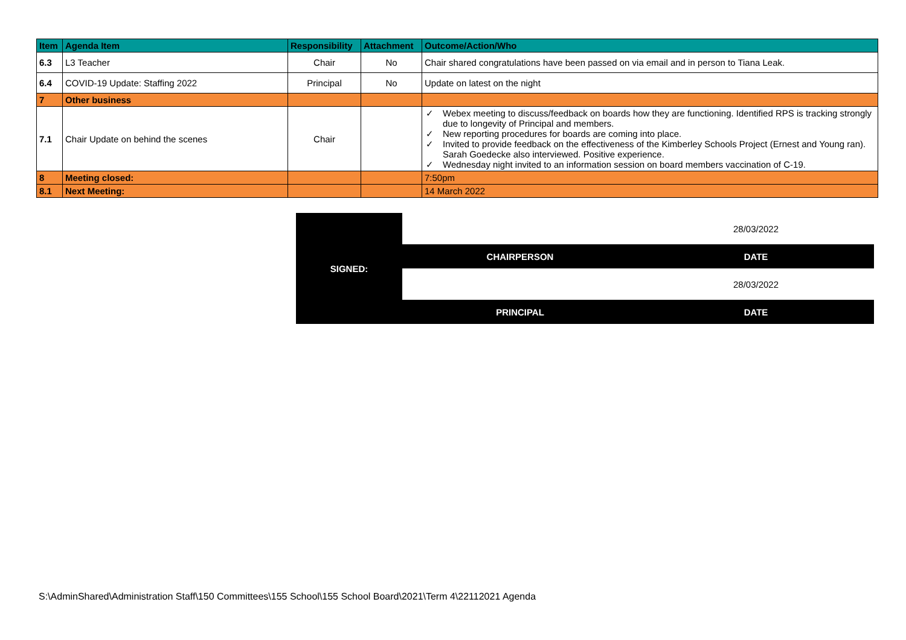| Item | Agenda Item | Responsibility | Attachment | Outcome/Action/Who |
| --- | --- | --- | --- | --- |
| 6.3 | L3 Teacher | Chair | No | Chair shared congratulations have been passed on via email and in person to Tiana Leak. |
| 6.4 | COVID-19 Update: Staffing 2022 | Principal | No | Update on latest on the night |
| 7 | Other business | | | |
| 7.1 | Chair Update on behind the scenes | Chair | | ✓ Webex meeting to discuss/feedback on boards how they are functioning. Identified RPS is tracking strongly due to longevity of Principal and members. ✓ New reporting procedures for boards are coming into place. ✓ Invited to provide feedback on the effectiveness of the Kimberley Schools Project (Ernest and Young ran). Sarah Goedecke also interviewed. Positive experience. ✓ Wednesday night invited to an information session on board members vaccination of C-19. |
| 8 | Meeting closed: | | | 7:50pm |
| 8.1 | Next Meeting: | | | 14 March 2022 |
| SIGNED: | | 28/03/2022 |
| | CHAIRPERSON | DATE |
| | | 28/03/2022 |
| | PRINCIPAL | DATE |
S:\AdminShared\Administration Staff\150 Committees\155 School\155 School Board\2021\Term 4\22112021 Agenda